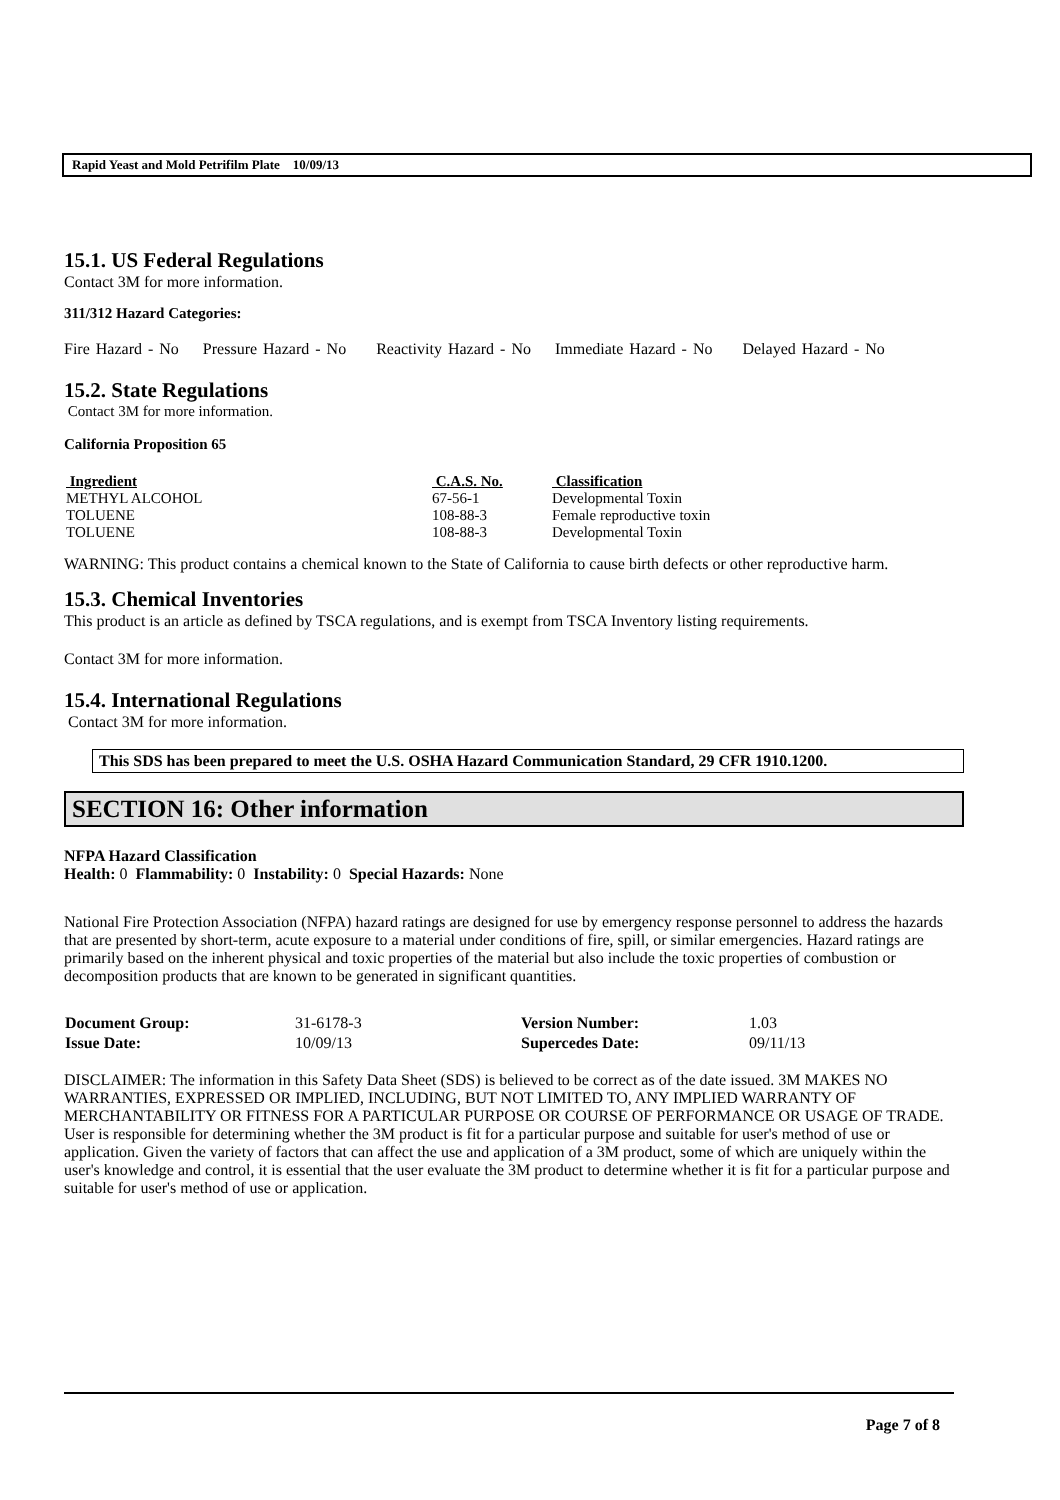Rapid Yeast and Mold Petrifilm Plate 10/09/13
15.1. US Federal Regulations
Contact 3M for more information.
311/312 Hazard Categories:
Fire Hazard - No Pressure Hazard - No Reactivity Hazard - No Immediate Hazard - No Delayed Hazard - No
15.2. State Regulations
Contact 3M for more information.
California Proposition 65
| Ingredient | C.A.S. No. | Classification |
| --- | --- | --- |
| METHYL ALCOHOL | 67-56-1 | Developmental Toxin |
| TOLUENE | 108-88-3 | Female reproductive toxin |
| TOLUENE | 108-88-3 | Developmental Toxin |
WARNING: This product contains a chemical known to the State of California to cause birth defects or other reproductive harm.
15.3. Chemical Inventories
This product is an article as defined by TSCA regulations, and is exempt from TSCA Inventory listing requirements.
Contact 3M for more information.
15.4. International Regulations
Contact 3M for more information.
This SDS has been prepared to meet the U.S. OSHA Hazard Communication Standard, 29 CFR 1910.1200.
SECTION 16: Other information
NFPA Hazard Classification
Health: 0 Flammability: 0 Instability: 0 Special Hazards: None
National Fire Protection Association (NFPA) hazard ratings are designed for use by emergency response personnel to address the hazards that are presented by short-term, acute exposure to a material under conditions of fire, spill, or similar emergencies. Hazard ratings are primarily based on the inherent physical and toxic properties of the material but also include the toxic properties of combustion or decomposition products that are known to be generated in significant quantities.
| Document Group: | 31-6178-3 | Version Number: | 1.03 |
| Issue Date: | 10/09/13 | Supercedes Date: | 09/11/13 |
DISCLAIMER: The information in this Safety Data Sheet (SDS) is believed to be correct as of the date issued. 3M MAKES NO WARRANTIES, EXPRESSED OR IMPLIED, INCLUDING, BUT NOT LIMITED TO, ANY IMPLIED WARRANTY OF MERCHANTABILITY OR FITNESS FOR A PARTICULAR PURPOSE OR COURSE OF PERFORMANCE OR USAGE OF TRADE. User is responsible for determining whether the 3M product is fit for a particular purpose and suitable for user's method of use or application. Given the variety of factors that can affect the use and application of a 3M product, some of which are uniquely within the user's knowledge and control, it is essential that the user evaluate the 3M product to determine whether it is fit for a particular purpose and suitable for user's method of use or application.
Page 7 of 8